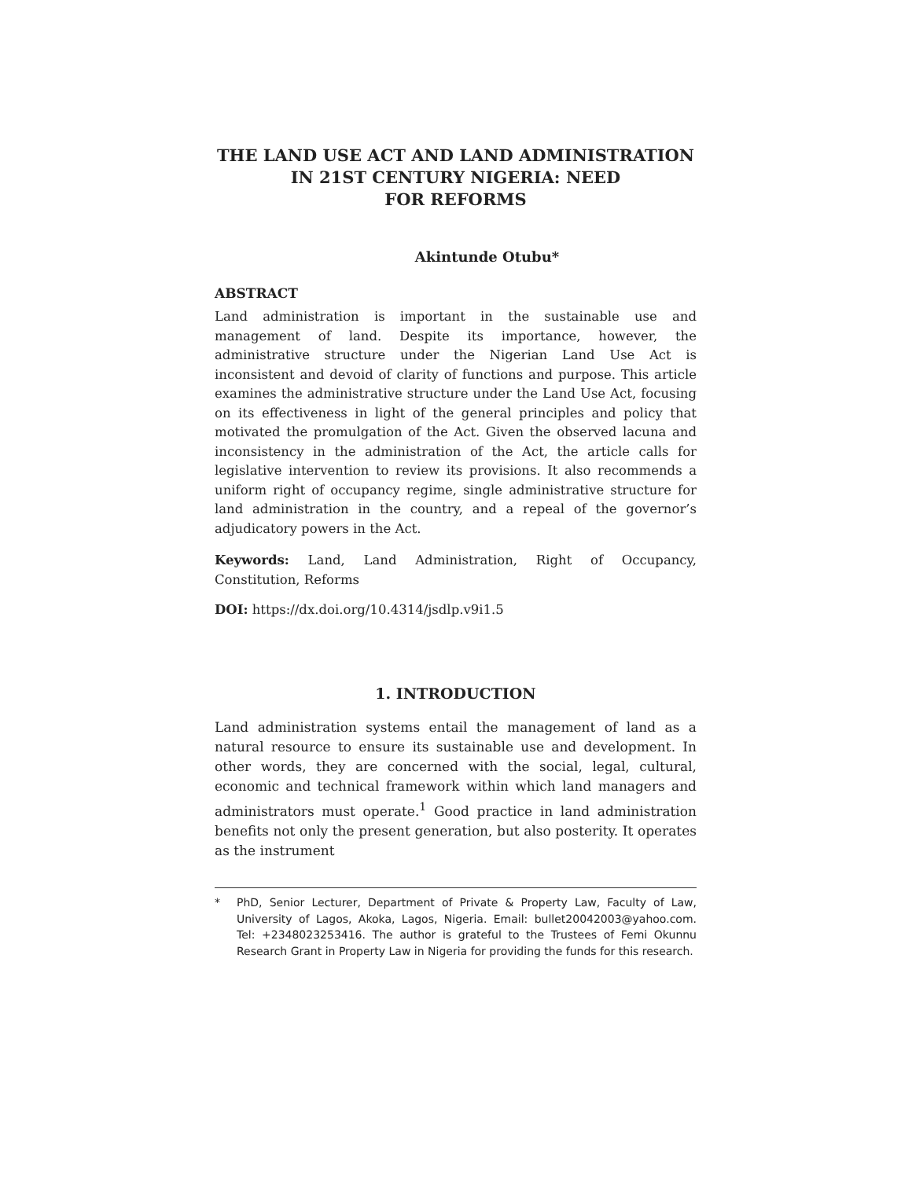THE LAND USE ACT AND LAND ADMINISTRATION
IN 21ST CENTURY NIGERIA: NEED
FOR REFORMS
Akintunde Otubu*
ABSTRACT
Land administration is important in the sustainable use and management of land. Despite its importance, however, the administrative structure under the Nigerian Land Use Act is inconsistent and devoid of clarity of functions and purpose. This article examines the administrative structure under the Land Use Act, focusing on its effectiveness in light of the general principles and policy that motivated the promulgation of the Act. Given the observed lacuna and inconsistency in the administration of the Act, the article calls for legislative intervention to review its provisions. It also recommends a uniform right of occupancy regime, single administrative structure for land administration in the country, and a repeal of the governor’s adjudicatory powers in the Act.
Keywords: Land, Land Administration, Right of Occupancy, Constitution, Reforms
DOI: https://dx.doi.org/10.4314/jsdlp.v9i1.5
1. INTRODUCTION
Land administration systems entail the management of land as a natural resource to ensure its sustainable use and development. In other words, they are concerned with the social, legal, cultural, economic and technical framework within which land managers and administrators must operate.<sup>1</sup> Good practice in land administration benefits not only the present generation, but also posterity. It operates as the instrument
* PhD, Senior Lecturer, Department of Private & Property Law, Faculty of Law, University of Lagos, Akoka, Lagos, Nigeria. Email: bullet20042003@yahoo.com. Tel: +2348023253416. The author is grateful to the Trustees of Femi Okunnu Research Grant in Property Law in Nigeria for providing the funds for this research.